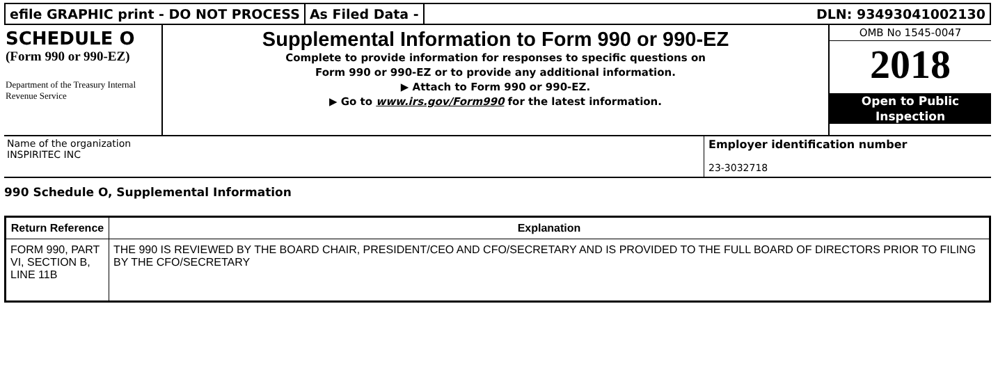efile GRAPHIC print - DO NOT PROCESS
As Filed Data - DLN: 93493041002130
SCHEDULE O
(Form 990 or 990-EZ)
Department of the Treasury Internal Revenue Service
Supplemental Information to Form 990 or 990-EZ
Complete to provide information for responses to specific questions on
Form 990 or 990-EZ or to provide any additional information.
▶ Attach to Form 990 or 990-EZ.
▶ Go to www.irs.gov/Form990 for the latest information.
OMB No 1545-0047
2018
Open to Public
Inspection
Name of the organization
INSPIRITEC INC
Employer identification number
23-3032718
990 Schedule O, Supplemental Information
| Return Reference | Explanation |
| --- | --- |
| FORM 990, PART VI, SECTION B, LINE 11B | THE 990 IS REVIEWED BY THE BOARD CHAIR, PRESIDENT/CEO AND CFO/SECRETARY AND IS PROVIDED TO THE FULL BOARD OF DIRECTORS PRIOR TO FILING BY THE CFO/SECRETARY |